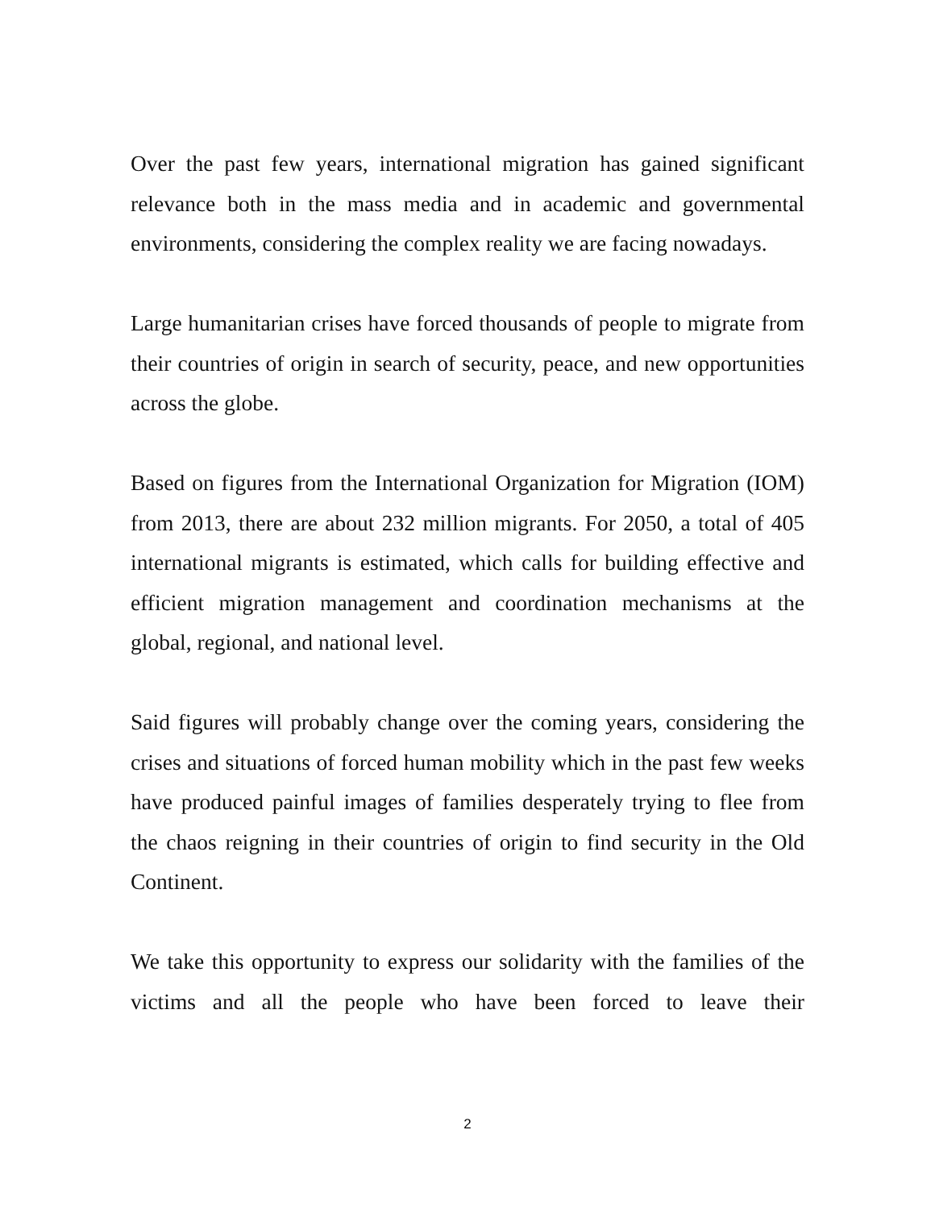Over the past few years, international migration has gained significant relevance both in the mass media and in academic and governmental environments, considering the complex reality we are facing nowadays.
Large humanitarian crises have forced thousands of people to migrate from their countries of origin in search of security, peace, and new opportunities across the globe.
Based on figures from the International Organization for Migration (IOM) from 2013, there are about 232 million migrants. For 2050, a total of 405 international migrants is estimated, which calls for building effective and efficient migration management and coordination mechanisms at the global, regional, and national level.
Said figures will probably change over the coming years, considering the crises and situations of forced human mobility which in the past few weeks have produced painful images of families desperately trying to flee from the chaos reigning in their countries of origin to find security in the Old Continent.
We take this opportunity to express our solidarity with the families of the victims and all the people who have been forced to leave their
2